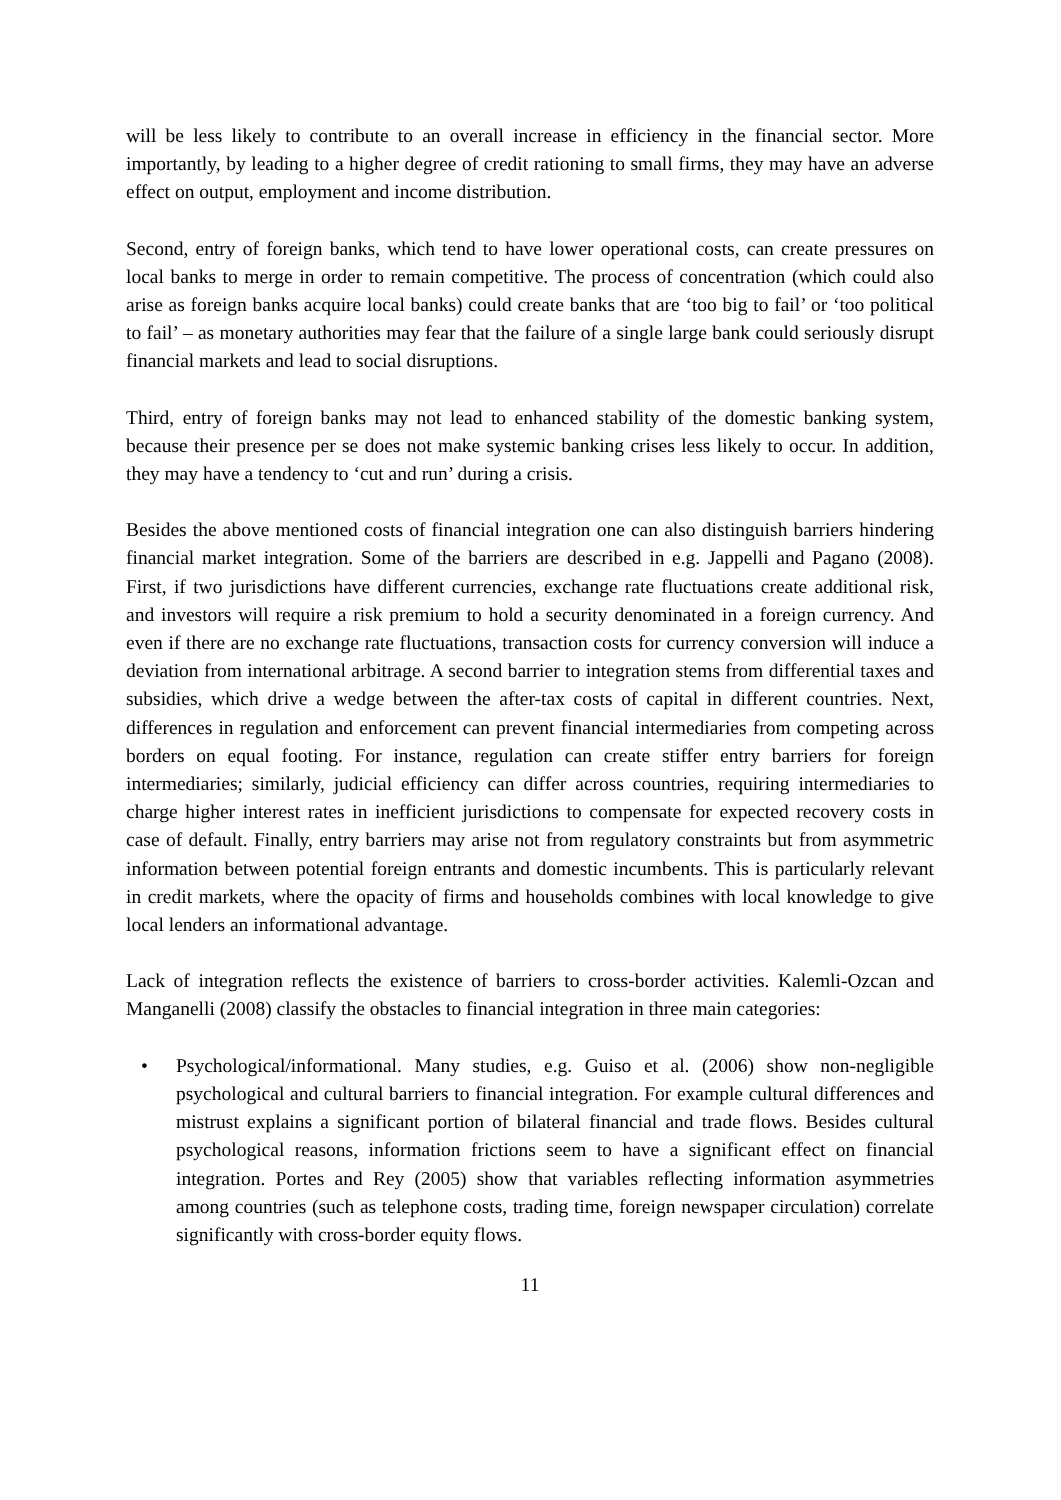will be less likely to contribute to an overall increase in efficiency in the financial sector. More importantly, by leading to a higher degree of credit rationing to small firms, they may have an adverse effect on output, employment and income distribution.
Second, entry of foreign banks, which tend to have lower operational costs, can create pressures on local banks to merge in order to remain competitive. The process of concentration (which could also arise as foreign banks acquire local banks) could create banks that are ‘too big to fail’ or ‘too political to fail’ – as monetary authorities may fear that the failure of a single large bank could seriously disrupt financial markets and lead to social disruptions.
Third, entry of foreign banks may not lead to enhanced stability of the domestic banking system, because their presence per se does not make systemic banking crises less likely to occur. In addition, they may have a tendency to ‘cut and run’ during a crisis.
Besides the above mentioned costs of financial integration one can also distinguish barriers hindering financial market integration. Some of the barriers are described in e.g. Jappelli and Pagano (2008). First, if two jurisdictions have different currencies, exchange rate fluctuations create additional risk, and investors will require a risk premium to hold a security denominated in a foreign currency. And even if there are no exchange rate fluctuations, transaction costs for currency conversion will induce a deviation from international arbitrage. A second barrier to integration stems from differential taxes and subsidies, which drive a wedge between the after-tax costs of capital in different countries. Next, differences in regulation and enforcement can prevent financial intermediaries from competing across borders on equal footing. For instance, regulation can create stiffer entry barriers for foreign intermediaries; similarly, judicial efficiency can differ across countries, requiring intermediaries to charge higher interest rates in inefficient jurisdictions to compensate for expected recovery costs in case of default. Finally, entry barriers may arise not from regulatory constraints but from asymmetric information between potential foreign entrants and domestic incumbents. This is particularly relevant in credit markets, where the opacity of firms and households combines with local knowledge to give local lenders an informational advantage.
Lack of integration reflects the existence of barriers to cross-border activities. Kalemli-Ozcan and Manganelli (2008) classify the obstacles to financial integration in three main categories:
• Psychological/informational. Many studies, e.g. Guiso et al. (2006) show non-negligible psychological and cultural barriers to financial integration. For example cultural differences and mistrust explains a significant portion of bilateral financial and trade flows. Besides cultural psychological reasons, information frictions seem to have a significant effect on financial integration. Portes and Rey (2005) show that variables reflecting information asymmetries among countries (such as telephone costs, trading time, foreign newspaper circulation) correlate significantly with cross-border equity flows.
11